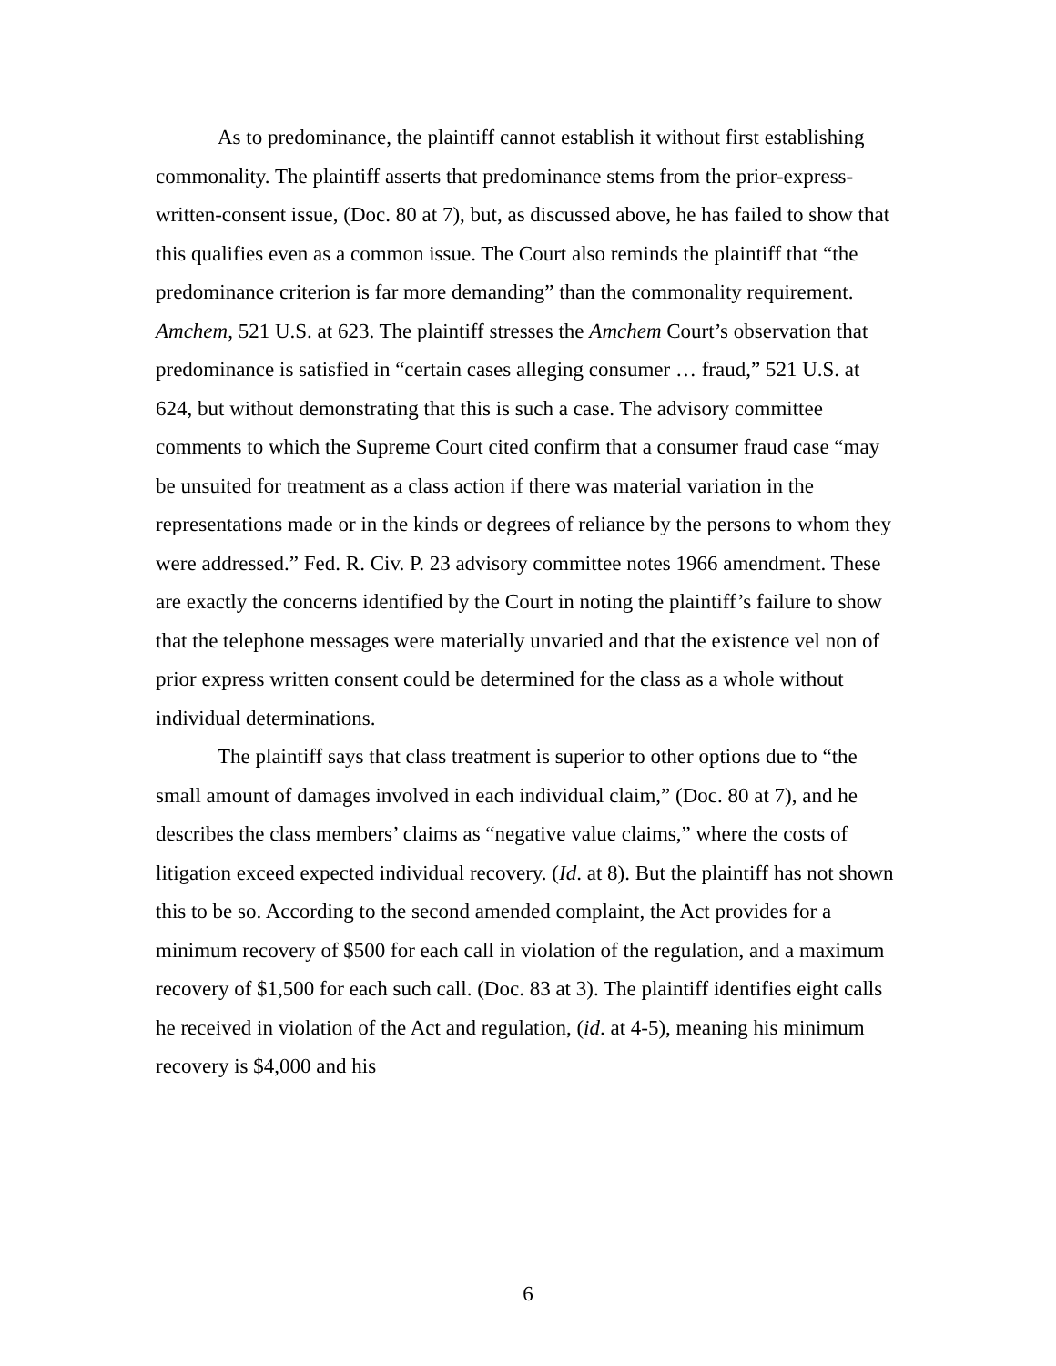As to predominance, the plaintiff cannot establish it without first establishing commonality. The plaintiff asserts that predominance stems from the prior-express-written-consent issue, (Doc. 80 at 7), but, as discussed above, he has failed to show that this qualifies even as a common issue. The Court also reminds the plaintiff that “the predominance criterion is far more demanding” than the commonality requirement. Amchem, 521 U.S. at 623. The plaintiff stresses the Amchem Court’s observation that predominance is satisfied in “certain cases alleging consumer … fraud,” 521 U.S. at 624, but without demonstrating that this is such a case. The advisory committee comments to which the Supreme Court cited confirm that a consumer fraud case “may be unsuited for treatment as a class action if there was material variation in the representations made or in the kinds or degrees of reliance by the persons to whom they were addressed.” Fed. R. Civ. P. 23 advisory committee notes 1966 amendment. These are exactly the concerns identified by the Court in noting the plaintiff’s failure to show that the telephone messages were materially unvaried and that the existence vel non of prior express written consent could be determined for the class as a whole without individual determinations.
The plaintiff says that class treatment is superior to other options due to “the small amount of damages involved in each individual claim,” (Doc. 80 at 7), and he describes the class members’ claims as “negative value claims,” where the costs of litigation exceed expected individual recovery. (Id. at 8). But the plaintiff has not shown this to be so. According to the second amended complaint, the Act provides for a minimum recovery of $500 for each call in violation of the regulation, and a maximum recovery of $1,500 for each such call. (Doc. 83 at 3). The plaintiff identifies eight calls he received in violation of the Act and regulation, (id. at 4-5), meaning his minimum recovery is $4,000 and his
6